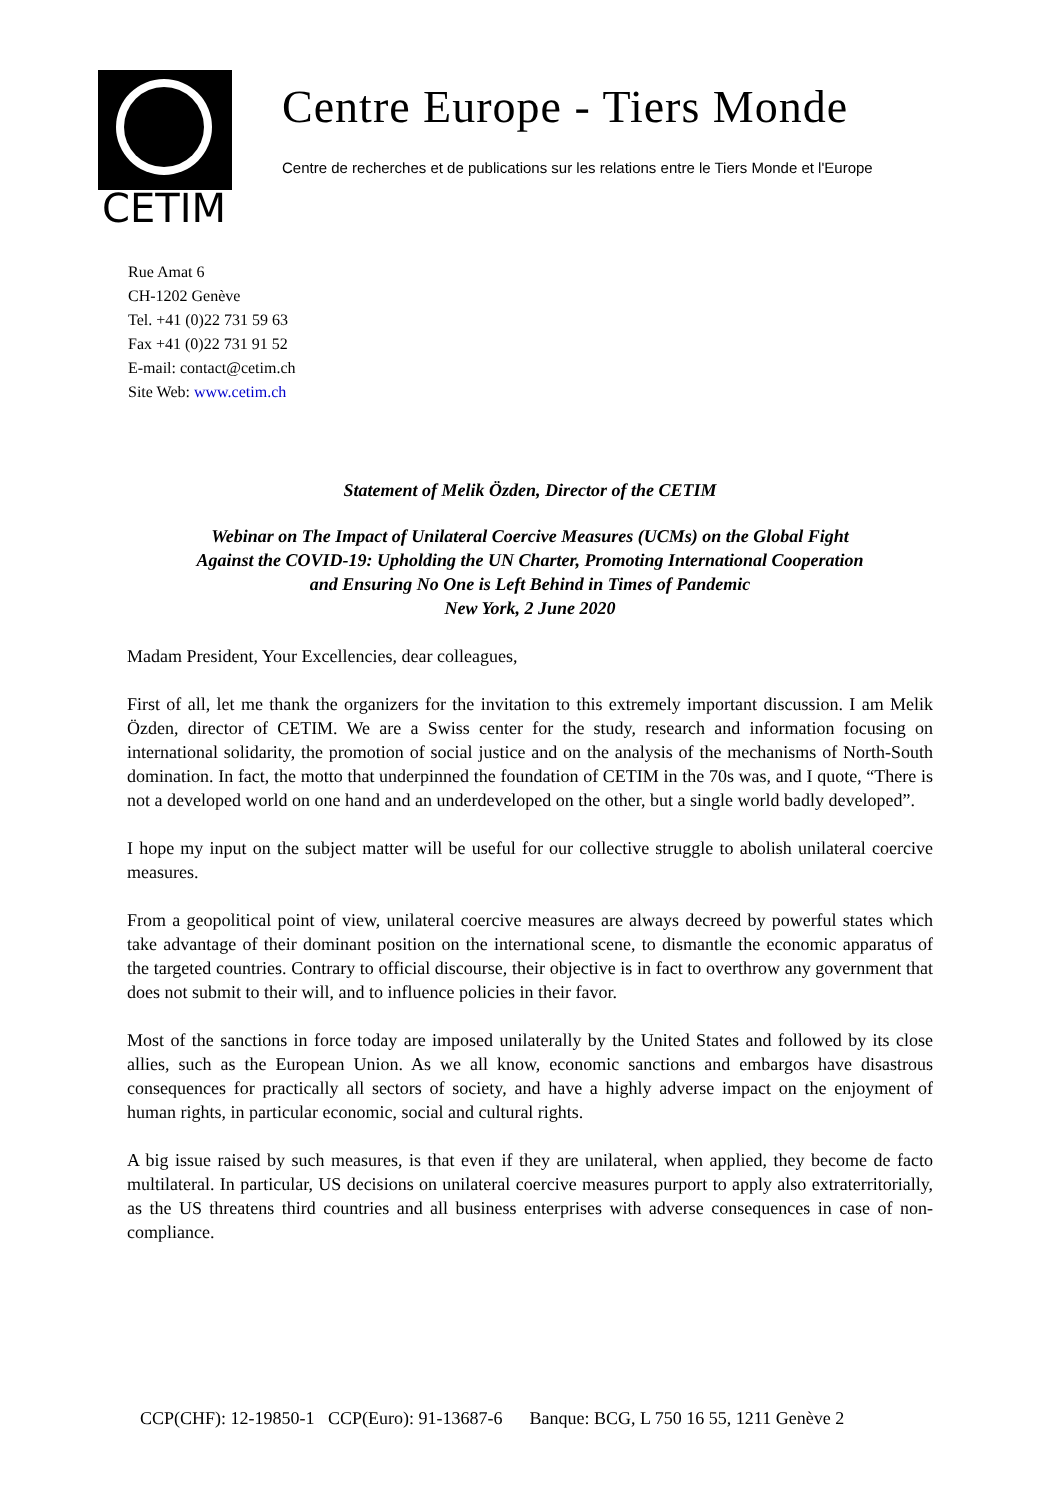CETIM
Centre Europe - Tiers Monde
Centre de recherches et de publications sur les relations entre le Tiers Monde et l'Europe
Rue Amat 6
CH-1202 Genève
Tel. +41 (0)22 731 59 63
Fax +41 (0)22 731 91 52
E-mail: contact@cetim.ch
Site Web: www.cetim.ch
Statement of Melik Özden, Director of the CETIM
Webinar on The Impact of Unilateral Coercive Measures (UCMs) on the Global Fight
Against the COVID-19: Upholding the UN Charter, Promoting International Cooperation
and Ensuring No One is Left Behind in Times of Pandemic
New York, 2 June 2020
Madam President, Your Excellencies, dear colleagues,
First of all, let me thank the organizers for the invitation to this extremely important discussion. I am Melik Özden, director of CETIM. We are a Swiss center for the study, research and information focusing on international solidarity, the promotion of social justice and on the analysis of the mechanisms of North-South domination. In fact, the motto that underpinned the foundation of CETIM in the 70s was, and I quote, “There is not a developed world on one hand and an underdeveloped on the other, but a single world badly developed”.
I hope my input on the subject matter will be useful for our collective struggle to abolish unilateral coercive measures.
From a geopolitical point of view, unilateral coercive measures are always decreed by powerful states which take advantage of their dominant position on the international scene, to dismantle the economic apparatus of the targeted countries. Contrary to official discourse, their objective is in fact to overthrow any government that does not submit to their will, and to influence policies in their favor.
Most of the sanctions in force today are imposed unilaterally by the United States and followed by its close allies, such as the European Union. As we all know, economic sanctions and embargos have disastrous consequences for practically all sectors of society, and have a highly adverse impact on the enjoyment of human rights, in particular economic, social and cultural rights.
A big issue raised by such measures, is that even if they are unilateral, when applied, they become de facto multilateral. In particular, US decisions on unilateral coercive measures purport to apply also extraterritorially, as the US threatens third countries and all business enterprises with adverse consequences in case of non-compliance.
CCP(CHF): 12-19850-1 CCP(Euro): 91-13687-6 Banque: BCG, L 750 16 55, 1211 Genève 2